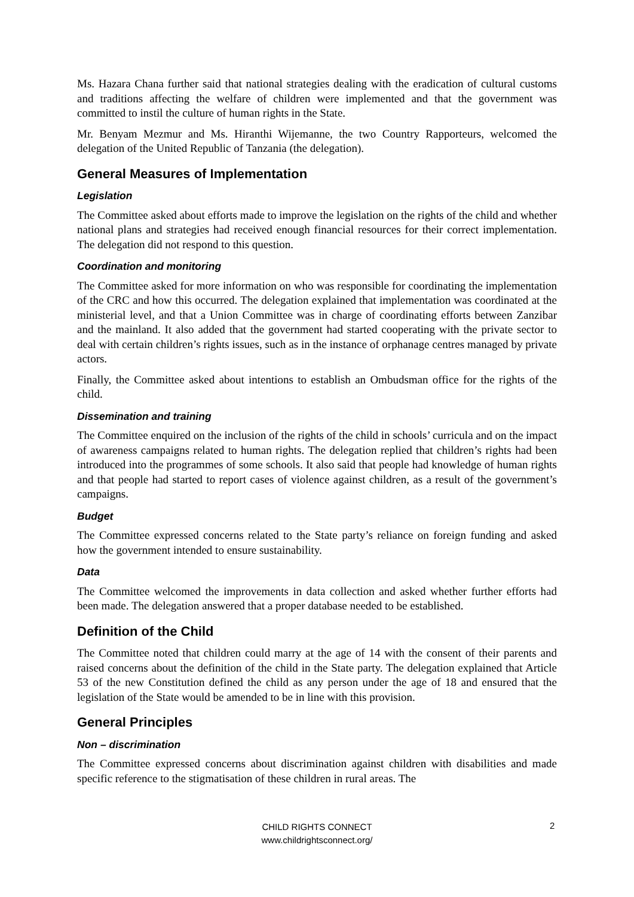Ms. Hazara Chana further said that national strategies dealing with the eradication of cultural customs and traditions affecting the welfare of children were implemented and that the government was committed to instil the culture of human rights in the State.
Mr. Benyam Mezmur and Ms. Hiranthi Wijemanne, the two Country Rapporteurs, welcomed the delegation of the United Republic of Tanzania (the delegation).
General Measures of Implementation
Legislation
The Committee asked about efforts made to improve the legislation on the rights of the child and whether national plans and strategies had received enough financial resources for their correct implementation. The delegation did not respond to this question.
Coordination and monitoring
The Committee asked for more information on who was responsible for coordinating the implementation of the CRC and how this occurred. The delegation explained that implementation was coordinated at the ministerial level, and that a Union Committee was in charge of coordinating efforts between Zanzibar and the mainland. It also added that the government had started cooperating with the private sector to deal with certain children’s rights issues, such as in the instance of orphanage centres managed by private actors.
Finally, the Committee asked about intentions to establish an Ombudsman office for the rights of the child.
Dissemination and training
The Committee enquired on the inclusion of the rights of the child in schools’ curricula and on the impact of awareness campaigns related to human rights. The delegation replied that children’s rights had been introduced into the programmes of some schools. It also said that people had knowledge of human rights and that people had started to report cases of violence against children, as a result of the government’s campaigns.
Budget
The Committee expressed concerns related to the State party’s reliance on foreign funding and asked how the government intended to ensure sustainability.
Data
The Committee welcomed the improvements in data collection and asked whether further efforts had been made. The delegation answered that a proper database needed to be established.
Definition of the Child
The Committee noted that children could marry at the age of 14 with the consent of their parents and raised concerns about the definition of the child in the State party. The delegation explained that Article 53 of the new Constitution defined the child as any person under the age of 18 and ensured that the legislation of the State would be amended to be in line with this provision.
General Principles
Non – discrimination
The Committee expressed concerns about discrimination against children with disabilities and made specific reference to the stigmatisation of these children in rural areas. The
CHILD RIGHTS CONNECT
www.childrightsconnect.org/
2